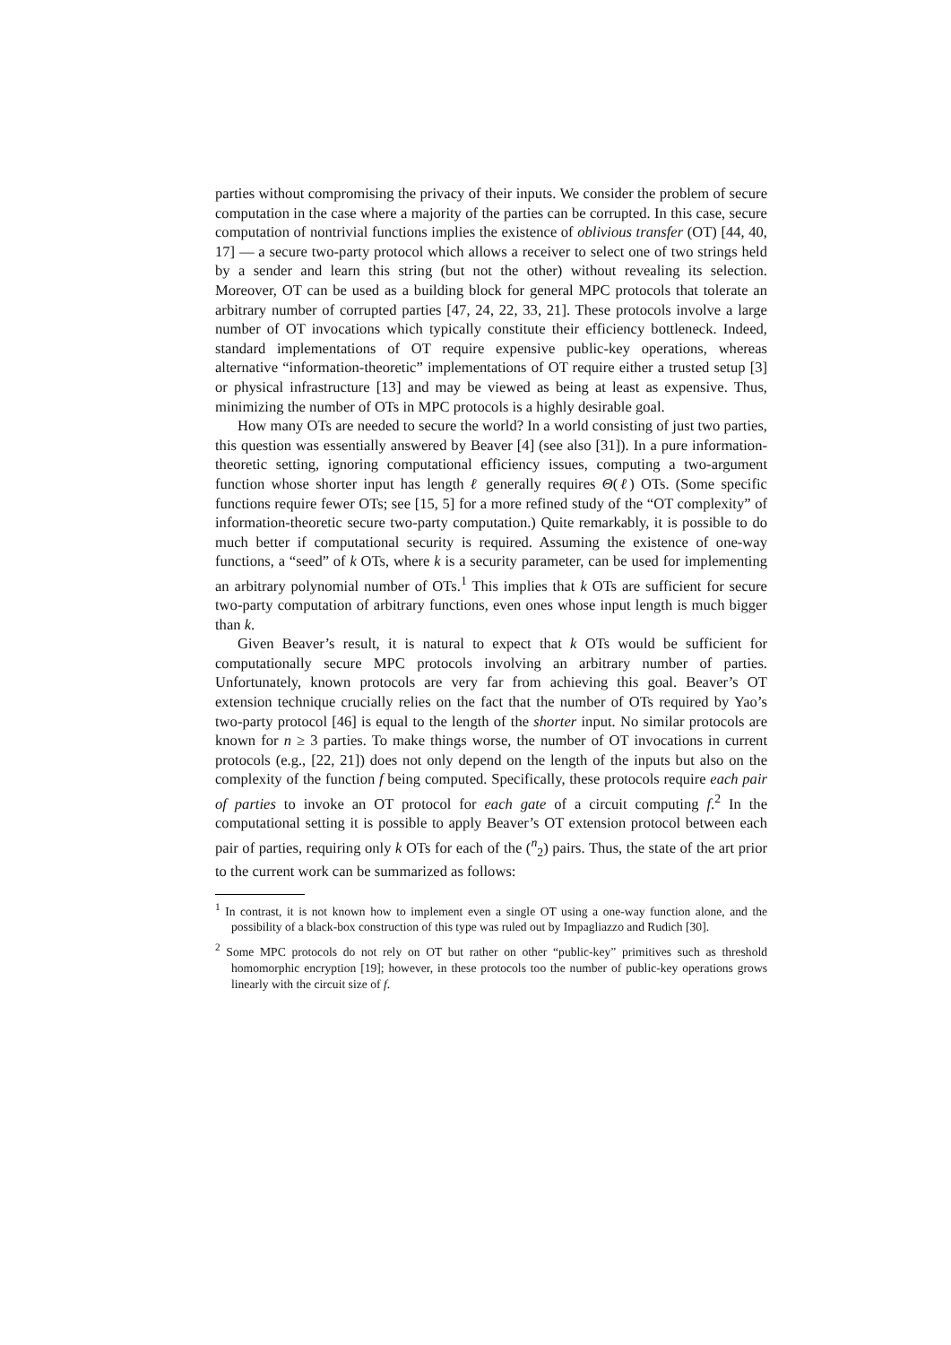parties without compromising the privacy of their inputs. We consider the problem of secure computation in the case where a majority of the parties can be corrupted. In this case, secure computation of nontrivial functions implies the existence of oblivious transfer (OT) [44, 40, 17] — a secure two-party protocol which allows a receiver to select one of two strings held by a sender and learn this string (but not the other) without revealing its selection. Moreover, OT can be used as a building block for general MPC protocols that tolerate an arbitrary number of corrupted parties [47, 24, 22, 33, 21]. These protocols involve a large number of OT invocations which typically constitute their efficiency bottleneck. Indeed, standard implementations of OT require expensive public-key operations, whereas alternative “information-theoretic” implementations of OT require either a trusted setup [3] or physical infrastructure [13] and may be viewed as being at least as expensive. Thus, minimizing the number of OTs in MPC protocols is a highly desirable goal.
How many OTs are needed to secure the world? In a world consisting of just two parties, this question was essentially answered by Beaver [4] (see also [31]). In a pure information-theoretic setting, ignoring computational efficiency issues, computing a two-argument function whose shorter input has length ℓ generally requires Θ(ℓ) OTs. (Some specific functions require fewer OTs; see [15, 5] for a more refined study of the “OT complexity” of information-theoretic secure two-party computation.) Quite remarkably, it is possible to do much better if computational security is required. Assuming the existence of one-way functions, a “seed” of k OTs, where k is a security parameter, can be used for implementing an arbitrary polynomial number of OTs.<sup>1</sup> This implies that k OTs are sufficient for secure two-party computation of arbitrary functions, even ones whose input length is much bigger than k.
Given Beaver’s result, it is natural to expect that k OTs would be sufficient for computationally secure MPC protocols involving an arbitrary number of parties. Unfortunately, known protocols are very far from achieving this goal. Beaver’s OT extension technique crucially relies on the fact that the number of OTs required by Yao’s two-party protocol [46] is equal to the length of the shorter input. No similar protocols are known for n ≥ 3 parties. To make things worse, the number of OT invocations in current protocols (e.g., [22, 21]) does not only depend on the length of the inputs but also on the complexity of the function f being computed. Specifically, these protocols require each pair of parties to invoke an OT protocol for each gate of a circuit computing f.<sup>2</sup> In the computational setting it is possible to apply Beaver’s OT extension protocol between each pair of parties, requiring only k OTs for each of the (<sup>n</sup><sub>2</sub>) pairs. Thus, the state of the art prior to the current work can be summarized as follows:
<sup>1</sup> In contrast, it is not known how to implement even a single OT using a one-way function alone, and the possibility of a black-box construction of this type was ruled out by Impagliazzo and Rudich [30].
<sup>2</sup> Some MPC protocols do not rely on OT but rather on other “public-key” primitives such as threshold homomorphic encryption [19]; however, in these protocols too the number of public-key operations grows linearly with the circuit size of f.